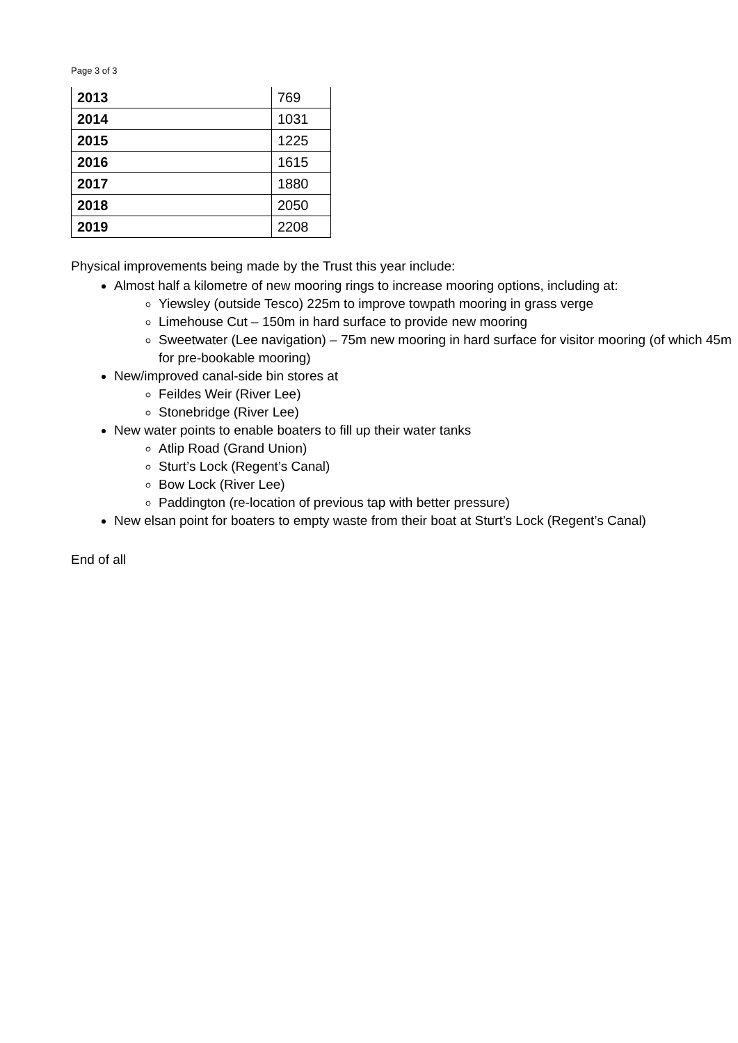Page 3 of 3
| 2013 | 769 |
| 2014 | 1031 |
| 2015 | 1225 |
| 2016 | 1615 |
| 2017 | 1880 |
| 2018 | 2050 |
| 2019 | 2208 |
Physical improvements being made by the Trust this year include:
Almost half a kilometre of new mooring rings to increase mooring options, including at:
Yiewsley (outside Tesco) 225m to improve towpath mooring in grass verge
Limehouse Cut – 150m in hard surface to provide new mooring
Sweetwater (Lee navigation) – 75m new mooring in hard surface for visitor mooring (of which 45m for pre-bookable mooring)
New/improved canal-side bin stores at
Feildes Weir (River Lee)
Stonebridge (River Lee)
New water points to enable boaters to fill up their water tanks
Atlip Road (Grand Union)
Sturt’s Lock (Regent’s Canal)
Bow Lock (River Lee)
Paddington (re-location of previous tap with better pressure)
New elsan point for boaters to empty waste from their boat at Sturt’s Lock (Regent’s Canal)
End of all